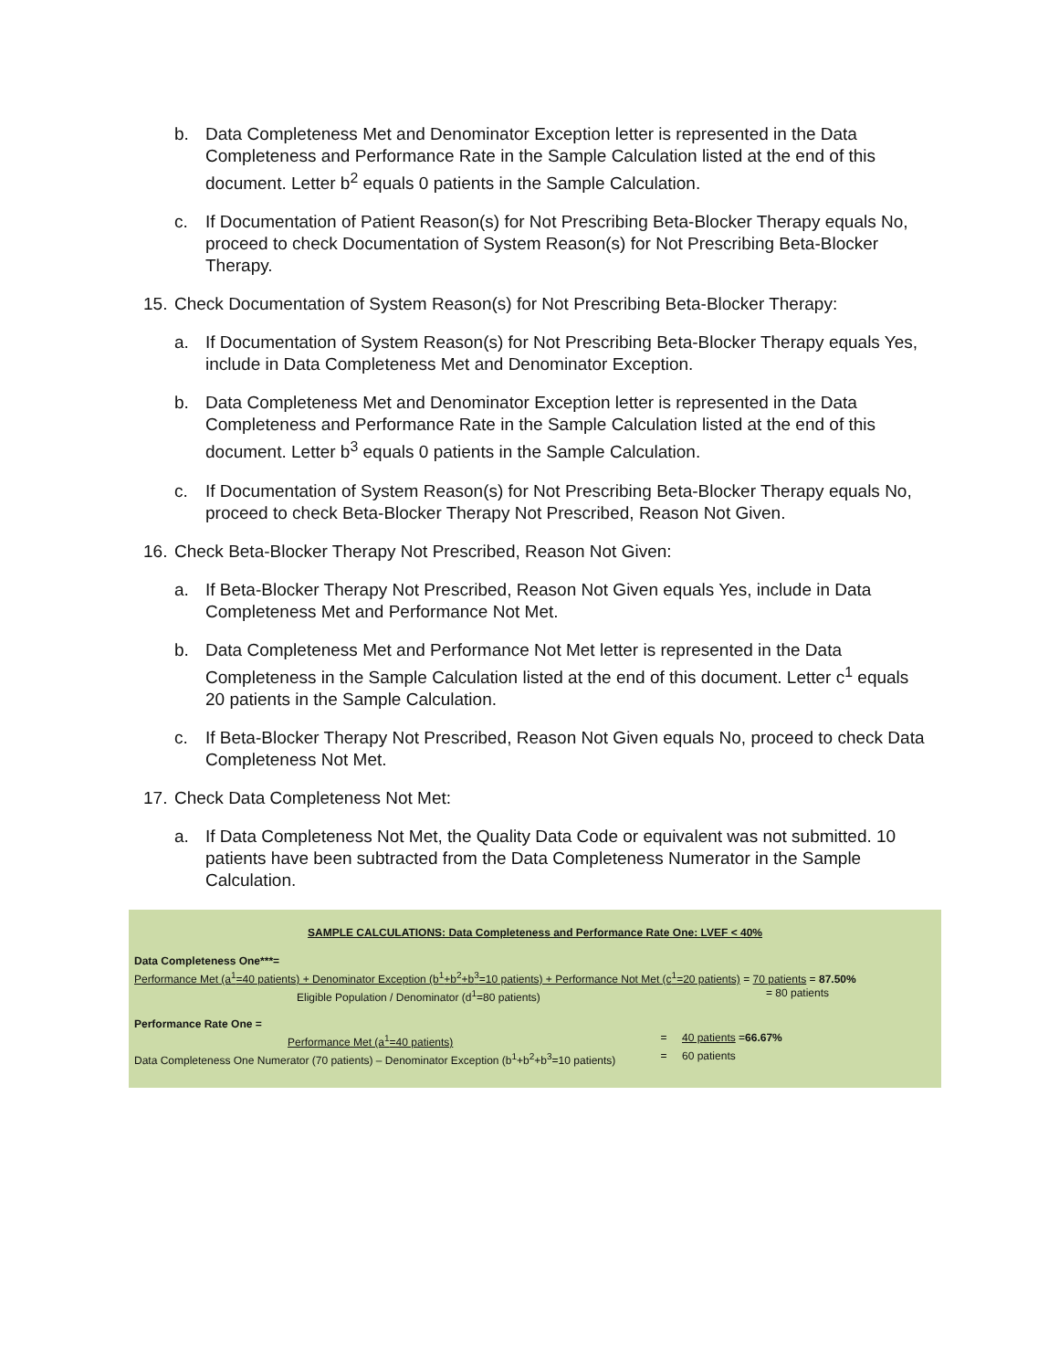b. Data Completeness Met and Denominator Exception letter is represented in the Data Completeness and Performance Rate in the Sample Calculation listed at the end of this document. Letter b<sup>2</sup> equals 0 patients in the Sample Calculation.
c. If Documentation of Patient Reason(s) for Not Prescribing Beta-Blocker Therapy equals No, proceed to check Documentation of System Reason(s) for Not Prescribing Beta-Blocker Therapy.
15.
Check Documentation of System Reason(s) for Not Prescribing Beta-Blocker Therapy:
a. If Documentation of System Reason(s) for Not Prescribing Beta-Blocker Therapy equals Yes, include in Data Completeness Met and Denominator Exception.
b. Data Completeness Met and Denominator Exception letter is represented in the Data Completeness and Performance Rate in the Sample Calculation listed at the end of this document. Letter b<sup>3</sup> equals 0 patients in the Sample Calculation.
c. If Documentation of System Reason(s) for Not Prescribing Beta-Blocker Therapy equals No, proceed to check Beta-Blocker Therapy Not Prescribed, Reason Not Given.
16.
Check Beta-Blocker Therapy Not Prescribed, Reason Not Given:
a. If Beta-Blocker Therapy Not Prescribed, Reason Not Given equals Yes, include in Data Completeness Met and Performance Not Met.
b. Data Completeness Met and Performance Not Met letter is represented in the Data Completeness in the Sample Calculation listed at the end of this document. Letter c<sup>1</sup> equals 20 patients in the Sample Calculation.
c. If Beta-Blocker Therapy Not Prescribed, Reason Not Given equals No, proceed to check Data Completeness Not Met.
17.
Check Data Completeness Not Met:
a. If Data Completeness Not Met, the Quality Data Code or equivalent was not submitted. 10 patients have been subtracted from the Data Completeness Numerator in the Sample Calculation.
SAMPLE CALCULATIONS: Data Completeness and Performance Rate One: LVEF < 40%
Data Completeness One***=
Performance Met (a<sup>1</sup>=40 patients) + Denominator Exception (b<sup>1</sup>+b<sup>2</sup>+b<sup>3</sup>=10 patients) + Performance Not Met (c<sup>1</sup>=20 patients) = 70 patients = 87.50%
Eligible Population / Denominator (d<sup>1</sup>=80 patients) = 80 patients
Performance Rate One =
Performance Met (a<sup>1</sup>=40 patients) = 40 patients = 66.67%
Data Completeness One Numerator (70 patients) – Denominator Exception (b<sup>1</sup>+b<sup>2</sup>+b<sup>3</sup>=10 patients) = 60 patients